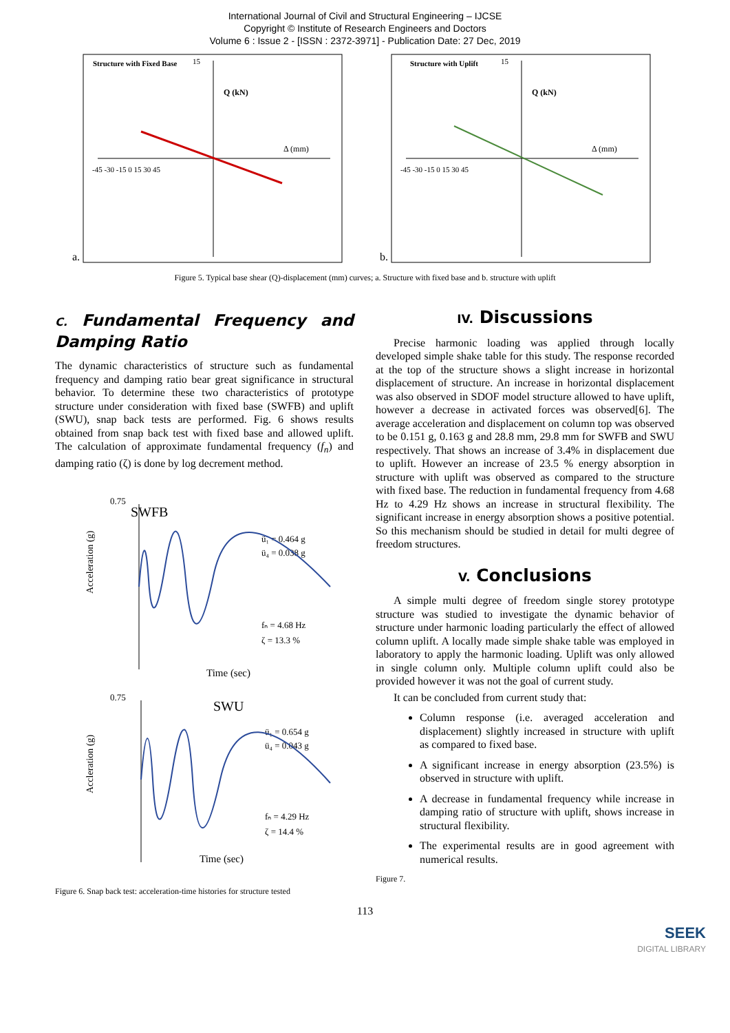International Journal of Civil and Structural Engineering – IJCSE
Copyright © Institute of Research Engineers and Doctors
Volume 6 : Issue 2 - [ISSN : 2372-3971] - Publication Date: 27 Dec, 2019
a.
Structure with Fixed Base
Q (kN)
Δ (mm)
-45 -30 -15 0 15 30 45
15
b.
Structure with Uplift
Q (kN)
Δ (mm)
-45 -30 -15 0 15 30 45
15
Figure 5. Typical base shear (Q)-displacement (mm) curves; a. Structure with fixed base and b. structure with uplift
C. Fundamental Frequency and Damping Ratio
The dynamic characteristics of structure such as fundamental frequency and damping ratio bear great significance in structural behavior. To determine these two characteristics of prototype structure under consideration with fixed base (SWFB) and uplift (SWU), snap back tests are performed. Fig. 6 shows results obtained from snap back test with fixed base and allowed uplift. The calculation of approximate fundamental frequency (f<sub>n</sub>) and damping ratio (ζ) is done by log decrement method.
SWFB
0.75
Acceleration (g)
ü₁ = 0.464 g
ü₄ = 0.038 g
fₙ = 4.68 Hz
ζ = 13.3 %
Time (sec)
SWU
0.75
Accleration (g)
ü₁ = 0.654 g
ü₄ = 0.043 g
fₙ = 4.29 Hz
ζ = 14.4 %
Time (sec)
Figure 6. Snap back test: acceleration-time histories for structure tested
IV. Discussions
Precise harmonic loading was applied through locally developed simple shake table for this study. The response recorded at the top of the structure shows a slight increase in horizontal displacement of structure. An increase in horizontal displacement was also observed in SDOF model structure allowed to have uplift, however a decrease in activated forces was observed[6]. The average acceleration and displacement on column top was observed to be 0.151 g, 0.163 g and 28.8 mm, 29.8 mm for SWFB and SWU respectively. That shows an increase of 3.4% in displacement due to uplift. However an increase of 23.5 % energy absorption in structure with uplift was observed as compared to the structure with fixed base. The reduction in fundamental frequency from 4.68 Hz to 4.29 Hz shows an increase in structural flexibility. The significant increase in energy absorption shows a positive potential. So this mechanism should be studied in detail for multi degree of freedom structures.
V. Conclusions
A simple multi degree of freedom single storey prototype structure was studied to investigate the dynamic behavior of structure under harmonic loading particularly the effect of allowed column uplift. A locally made simple shake table was employed in laboratory to apply the harmonic loading. Uplift was only allowed in single column only. Multiple column uplift could also be provided however it was not the goal of current study.
It can be concluded from current study that:
Column response (i.e. averaged acceleration and displacement) slightly increased in structure with uplift as compared to fixed base.
A significant increase in energy absorption (23.5%) is observed in structure with uplift.
A decrease in fundamental frequency while increase in damping ratio of structure with uplift, shows increase in structural flexibility.
The experimental results are in good agreement with numerical results.
Figure 7.
113
SEEK
DIGITAL LIBRARY